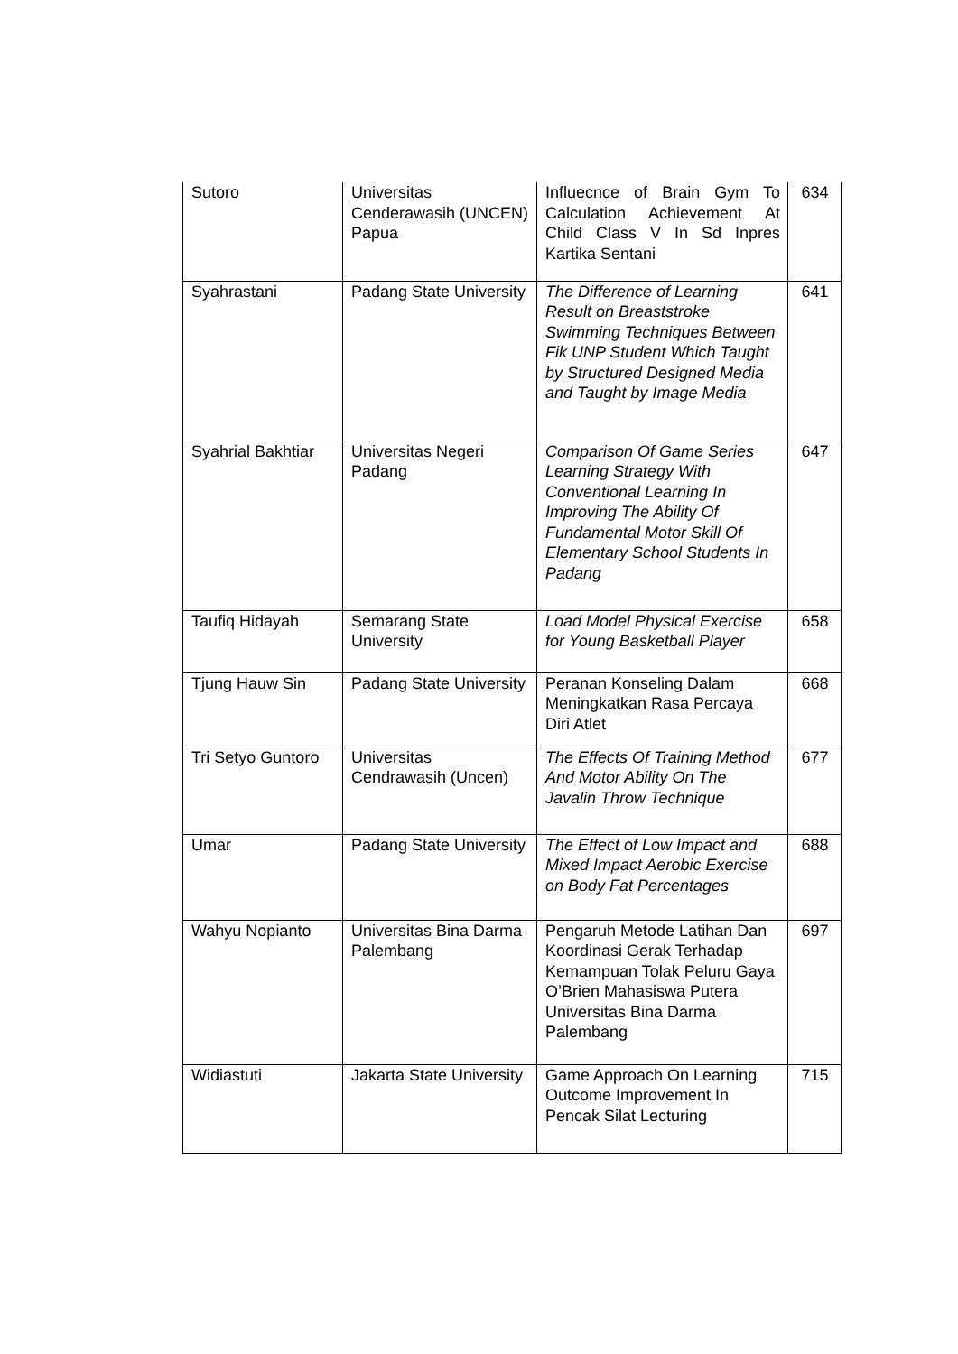| Sutoro | Universitas Cenderawasih (UNCEN) Papua | Influecnce of Brain Gym To Calculation Achievement At Child Class V In Sd Inpres Kartika Sentani | 634 |
| Syahrastani | Padang State University | The Difference of Learning Result on Breaststroke Swimming Techniques Between Fik UNP Student Which Taught by Structured Designed Media and Taught by Image Media | 641 |
| Syahrial Bakhtiar | Universitas Negeri Padang | Comparison Of Game Series Learning Strategy With Conventional Learning In Improving The Ability Of Fundamental Motor Skill Of Elementary School Students In Padang | 647 |
| Taufiq Hidayah | Semarang State University | Load Model Physical Exercise for Young Basketball Player | 658 |
| Tjung Hauw Sin | Padang State University | Peranan Konseling Dalam Meningkatkan Rasa Percaya Diri Atlet | 668 |
| Tri Setyo Guntoro | Universitas Cendrawasih (Uncen) | The Effects Of Training Method And Motor Ability On The Javalin Throw Technique | 677 |
| Umar | Padang State University | The Effect of Low Impact and Mixed Impact Aerobic Exercise on Body Fat Percentages | 688 |
| Wahyu Nopianto | Universitas Bina Darma Palembang | Pengaruh Metode Latihan Dan Koordinasi Gerak Terhadap Kemampuan Tolak Peluru Gaya O’Brien Mahasiswa Putera Universitas Bina Darma Palembang | 697 |
| Widiastuti | Jakarta State University | Game Approach On Learning Outcome Improvement In Pencak Silat Lecturing | 715 |